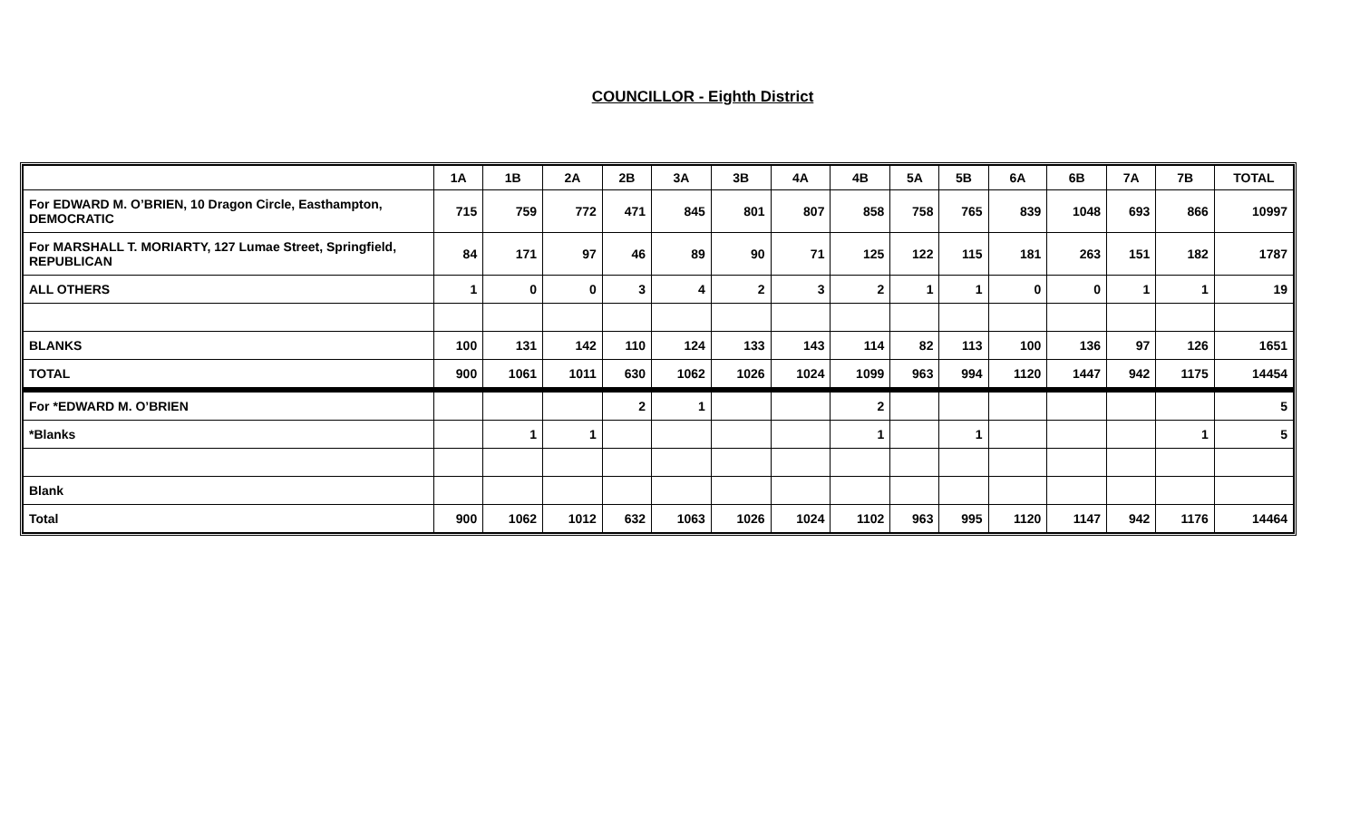COUNCILLOR - Eighth District
| | 1A | 1B | 2A | 2B | 3A | 3B | 4A | 4B | 5A | 5B | 6A | 6B | 7A | 7B | TOTAL |
| --- | --- | --- | --- | --- | --- | --- | --- | --- | --- | --- | --- | --- | --- | --- | --- |
| For EDWARD M. O’BRIEN, 10 Dragon Circle, Easthampton, DEMOCRATIC | 715 | 759 | 772 | 471 | 845 | 801 | 807 | 858 | 758 | 765 | 839 | 1048 | 693 | 866 | 10997 |
| For MARSHALL T. MORIARTY, 127 Lumae Street, Springfield, REPUBLICAN | 84 | 171 | 97 | 46 | 89 | 90 | 71 | 125 | 122 | 115 | 181 | 263 | 151 | 182 | 1787 |
| ALL OTHERS | 1 | 0 | 0 | 3 | 4 | 2 | 3 | 2 | 1 | 1 | 0 | 0 | 1 | 1 | 19 |
| BLANKS | 100 | 131 | 142 | 110 | 124 | 133 | 143 | 114 | 82 | 113 | 100 | 136 | 97 | 126 | 1651 |
| TOTAL | 900 | 1061 | 1011 | 630 | 1062 | 1026 | 1024 | 1099 | 963 | 994 | 1120 | 1447 | 942 | 1175 | 14454 |
| For *EDWARD M. O’BRIEN | | | | 2 | 1 | | | 2 | | | | | | | 5 |
| *Blanks | | 1 | 1 | | | | | 1 | | 1 | | | | 1 | 5 |
| Blank | | | | | | | | | | | | | | | |
| Total | 900 | 1062 | 1012 | 632 | 1063 | 1026 | 1024 | 1102 | 963 | 995 | 1120 | 1147 | 942 | 1176 | 14464 |